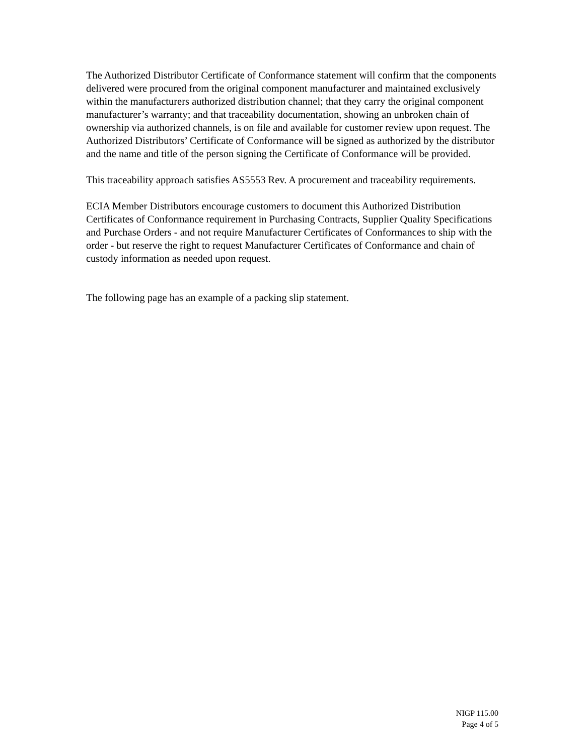The Authorized Distributor Certificate of Conformance statement will confirm that the components delivered were procured from the original component manufacturer and maintained exclusively within the manufacturers authorized distribution channel; that they carry the original component manufacturer’s warranty; and that traceability documentation, showing an unbroken chain of ownership via authorized channels, is on file and available for customer review upon request. The Authorized Distributors’ Certificate of Conformance will be signed as authorized by the distributor and the name and title of the person signing the Certificate of Conformance will be provided.
This traceability approach satisfies AS5553 Rev. A procurement and traceability requirements.
ECIA Member Distributors encourage customers to document this Authorized Distribution Certificates of Conformance requirement in Purchasing Contracts, Supplier Quality Specifications and Purchase Orders - and not require Manufacturer Certificates of Conformances to ship with the order - but reserve the right to request Manufacturer Certificates of Conformance and chain of custody information as needed upon request.
The following page has an example of a packing slip statement.
NIGP 115.00
Page 4 of 5